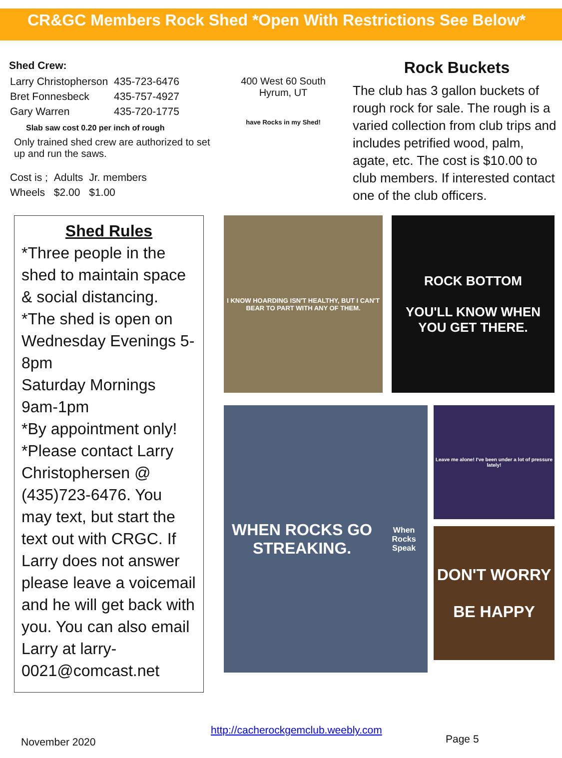CR&GC Members Rock Shed *Open With Restrictions See Below*
Shed Crew:
| Larry Christopherson | 435-723-6476 |
| Bret Fonnesbeck | 435-757-4927 |
| Gary Warren | 435-720-1775 |
Slab saw cost 0.20 per inch of rough
Only trained shed crew are authorized to set up and run the saws.
| Cost is ; | Adults | Jr. members |
| Wheels | $2.00 | $1.00 |
Shed Rules
*Three people in the shed to maintain space & social distancing.
*The shed is open on Wednesday Evenings 5-8pm
Saturday Mornings 9am-1pm
*By appointment only!
*Please contact Larry Christophersen @ (435)723-6476. You may text, but start the text out with CRGC. If Larry does not answer please leave a voicemail and he will get back with you. You can also email Larry at larry-0021@comcast.net
400 West 60 South
Hyrum, UT
have Rocks in my Shed!
Rock Buckets
The club has 3 gallon buckets of rough rock for sale. The rough is a varied collection from club trips and includes petrified wood, palm, agate, etc. The cost is $10.00 to club members. If interested contact one of the club officers.
I KNOW HOARDING ISN'T HEALTHY, BUT I CAN'T BEAR TO PART WITH ANY OF THEM.
ROCK BOTTOM
YOU'LL KNOW WHEN YOU GET THERE.
WHEN ROCKS GO STREAKING.
When Rocks Speak
Leave me alone! I've been under a lot of pressure lately!
DON'T WORRY
BE HAPPY
November 2020
http://cacherockgemclub.weebly.com
Page 5